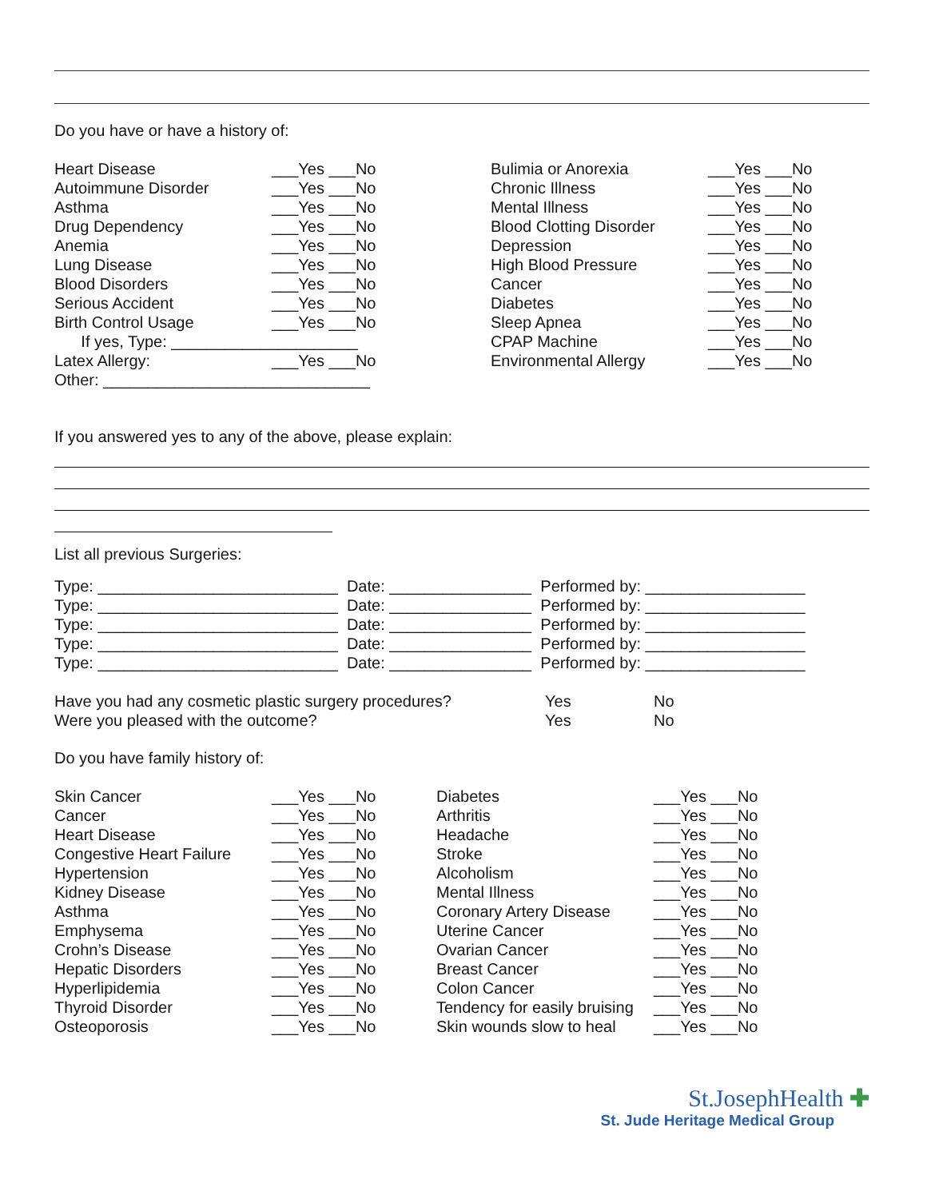Do you have or have a history of:
Heart Disease ___Yes ___No Bulimia or Anorexia ___Yes ___No
Autoimmune Disorder ___Yes ___No Chronic Illness ___Yes ___No
Asthma ___Yes ___No Mental Illness ___Yes ___No
Drug Dependency ___Yes ___No Blood Clotting Disorder ___Yes ___No
Anemia ___Yes ___No Depression ___Yes ___No
Lung Disease ___Yes ___No High Blood Pressure ___Yes ___No
Blood Disorders ___Yes ___No Cancer ___Yes ___No
Serious Accident ___Yes ___No Diabetes ___Yes ___No
Birth Control Usage ___Yes ___No Sleep Apnea ___Yes ___No
If yes, Type: _____________________ CPAP Machine ___Yes ___No
Latex Allergy: ___Yes ___No Environmental Allergy ___Yes ___No
Other: ______________________________
If you answered yes to any of the above, please explain:
List all previous Surgeries:
Type: ___________________________ Date: ________________ Performed by: __________________
Type: ___________________________ Date: ________________ Performed by: __________________
Type: ___________________________ Date: ________________ Performed by: __________________
Type: ___________________________ Date: ________________ Performed by: __________________
Type: ___________________________ Date: ________________ Performed by: __________________
Have you had any cosmetic plastic surgery procedures? Yes No
Were you pleased with the outcome? Yes No
Do you have family history of:
Skin Cancer ___Yes ___No Diabetes ___Yes ___No
Cancer ___Yes ___No Arthritis ___Yes ___No
Heart Disease ___Yes ___No Headache ___Yes ___No
Congestive Heart Failure ___Yes ___No Stroke ___Yes ___No
Hypertension ___Yes ___No Alcoholism ___Yes ___No
Kidney Disease ___Yes ___No Mental Illness ___Yes ___No
Asthma ___Yes ___No Coronary Artery Disease ___Yes ___No
Emphysema ___Yes ___No Uterine Cancer ___Yes ___No
Crohn’s Disease ___Yes ___No Ovarian Cancer ___Yes ___No
Hepatic Disorders ___Yes ___No Breast Cancer ___Yes ___No
Hyperlipidemia ___Yes ___No Colon Cancer ___Yes ___No
Thyroid Disorder ___Yes ___No Tendency for easily bruising ___Yes ___No
Osteoporosis ___Yes ___No Skin wounds slow to heal ___Yes ___No
St.JosephHealth ✚
St. Jude Heritage Medical Group